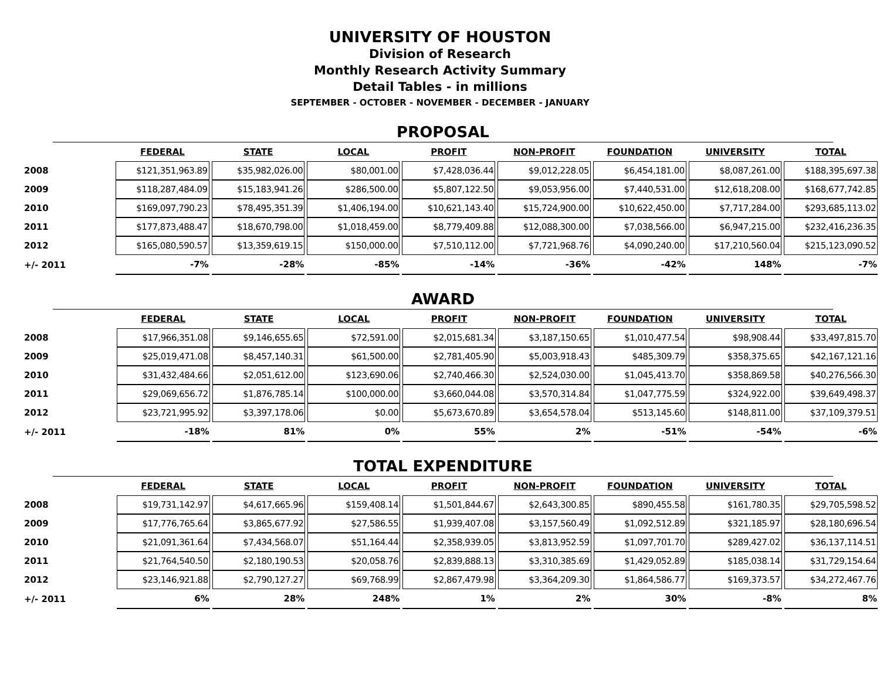UNIVERSITY OF HOUSTON
Division of Research
Monthly Research Activity Summary
Detail Tables - in millions
SEPTEMBER - OCTOBER - NOVEMBER - DECEMBER - JANUARY
PROPOSAL
| | FEDERAL | STATE | LOCAL | PROFIT | NON-PROFIT | FOUNDATION | UNIVERSITY | TOTAL |
| --- | --- | --- | --- | --- | --- | --- | --- | --- |
| 2008 | $121,351,963.89 | $35,982,026.00 | $80,001.00 | $7,428,036.44 | $9,012,228.05 | $6,454,181.00 | $8,087,261.00 | $188,395,697.38 |
| 2009 | $118,287,484.09 | $15,183,941.26 | $286,500.00 | $5,807,122.50 | $9,053,956.00 | $7,440,531.00 | $12,618,208.00 | $168,677,742.85 |
| 2010 | $169,097,790.23 | $78,495,351.39 | $1,406,194.00 | $10,621,143.40 | $15,724,900.00 | $10,622,450.00 | $7,717,284.00 | $293,685,113.02 |
| 2011 | $177,873,488.47 | $18,670,798.00 | $1,018,459.00 | $8,779,409.88 | $12,088,300.00 | $7,038,566.00 | $6,947,215.00 | $232,416,236.35 |
| 2012 | $165,080,590.57 | $13,359,619.15 | $150,000.00 | $7,510,112.00 | $7,721,968.76 | $4,090,240.00 | $17,210,560.04 | $215,123,090.52 |
| +/- 2011 | -7% | -28% | -85% | -14% | -36% | -42% | 148% | -7% |
AWARD
| | FEDERAL | STATE | LOCAL | PROFIT | NON-PROFIT | FOUNDATION | UNIVERSITY | TOTAL |
| --- | --- | --- | --- | --- | --- | --- | --- | --- |
| 2008 | $17,966,351.08 | $9,146,655.65 | $72,591.00 | $2,015,681.34 | $3,187,150.65 | $1,010,477.54 | $98,908.44 | $33,497,815.70 |
| 2009 | $25,019,471.08 | $8,457,140.31 | $61,500.00 | $2,781,405.90 | $5,003,918.43 | $485,309.79 | $358,375.65 | $42,167,121.16 |
| 2010 | $31,432,484.66 | $2,051,612.00 | $123,690.06 | $2,740,466.30 | $2,524,030.00 | $1,045,413.70 | $358,869.58 | $40,276,566.30 |
| 2011 | $29,069,656.72 | $1,876,785.14 | $100,000.00 | $3,660,044.08 | $3,570,314.84 | $1,047,775.59 | $324,922.00 | $39,649,498.37 |
| 2012 | $23,721,995.92 | $3,397,178.06 | $0.00 | $5,673,670.89 | $3,654,578.04 | $513,145.60 | $148,811.00 | $37,109,379.51 |
| +/- 2011 | -18% | 81% | 0% | 55% | 2% | -51% | -54% | -6% |
TOTAL EXPENDITURE
| | FEDERAL | STATE | LOCAL | PROFIT | NON-PROFIT | FOUNDATION | UNIVERSITY | TOTAL |
| --- | --- | --- | --- | --- | --- | --- | --- | --- |
| 2008 | $19,731,142.97 | $4,617,665.96 | $159,408.14 | $1,501,844.67 | $2,643,300.85 | $890,455.58 | $161,780.35 | $29,705,598.52 |
| 2009 | $17,776,765.64 | $3,865,677.92 | $27,586.55 | $1,939,407.08 | $3,157,560.49 | $1,092,512.89 | $321,185.97 | $28,180,696.54 |
| 2010 | $21,091,361.64 | $7,434,568.07 | $51,164.44 | $2,358,939.05 | $3,813,952.59 | $1,097,701.70 | $289,427.02 | $36,137,114.51 |
| 2011 | $21,764,540.50 | $2,180,190.53 | $20,058.76 | $2,839,888.13 | $3,310,385.69 | $1,429,052.89 | $185,038.14 | $31,729,154.64 |
| 2012 | $23,146,921.88 | $2,790,127.27 | $69,768.99 | $2,867,479.98 | $3,364,209.30 | $1,864,586.77 | $169,373.57 | $34,272,467.76 |
| +/- 2011 | 6% | 28% | 248% | 1% | 2% | 30% | -8% | 8% |